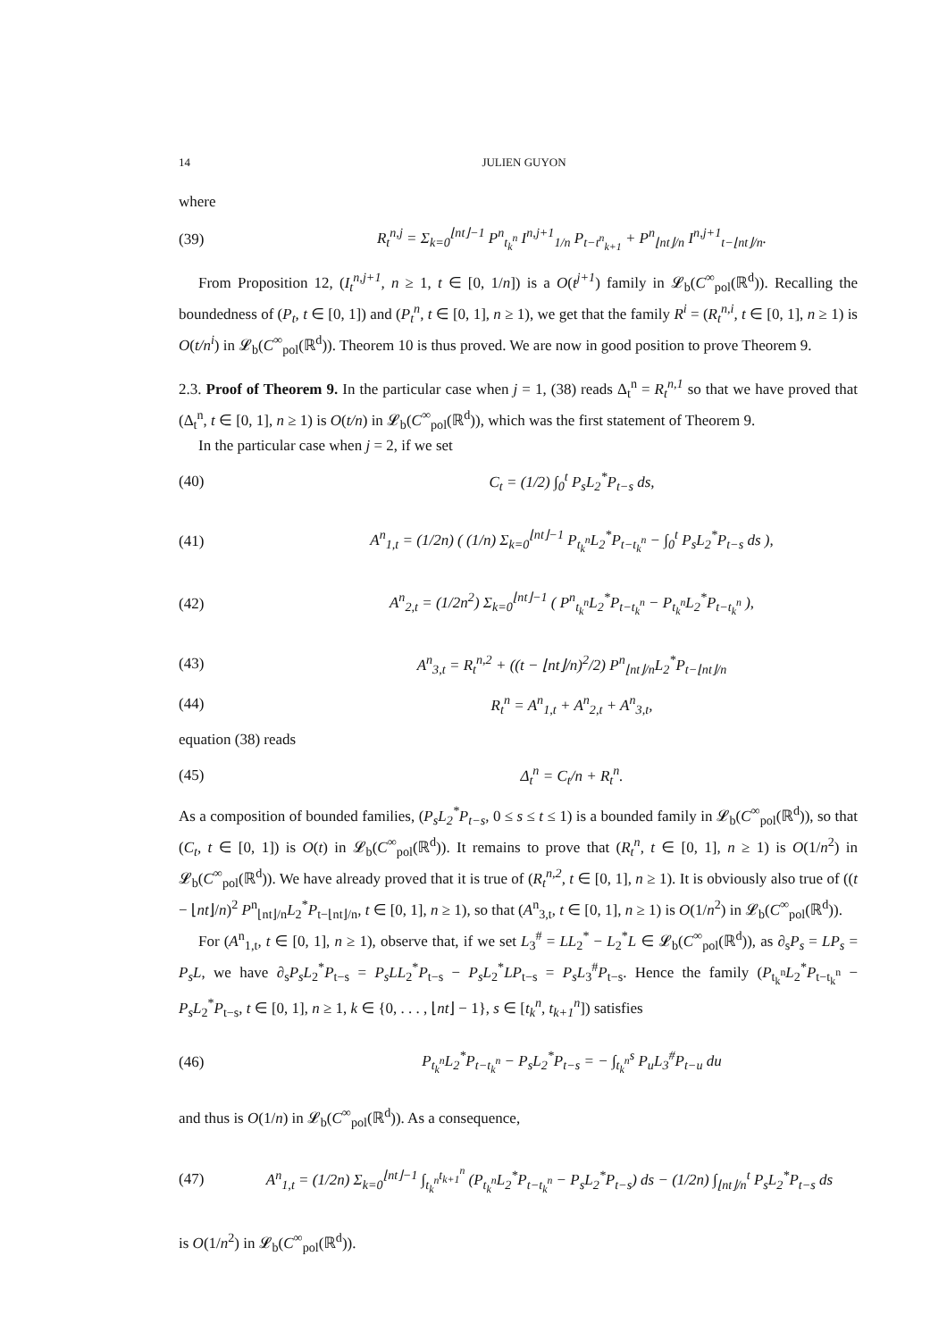14 JULIEN GUYON
where
(39) R<sub>t</sub><sup>n,j</sup> = Σ<sub>k=0</sub><sup>⌊nt⌋−1</sup> P<sup>n</sup><sub>t<sub>k</sub><sup>n</sup></sub> I<sup>n,j+1</sup><sub>1/n</sub> P<sub>t−t<sup>n</sup><sub>k+1</sub></sub> + P<sup>n</sup><sub>⌊nt⌋/n</sub> I<sup>n,j+1</sup><sub>t−⌊nt⌋/n</sub>.
From Proposition 12, (I<sub>t</sub><sup>n,j+1</sup>, n ≥ 1, t ∈ [0, 1/n]) is a O(t<sup>j+1</sup>) family in 𝓛<sub>b</sub>(C<sup>∞</sup><sub>pol</sub>(ℝ<sup>d</sup>)). Recalling the boundedness of (P<sub>t</sub>, t ∈ [0, 1]) and (P<sub>t</sub><sup>n</sup>, t ∈ [0, 1], n ≥ 1), we get that the family R<sup>i</sup> = (R<sub>t</sub><sup>n,i</sup>, t ∈ [0, 1], n ≥ 1) is O(t/n<sup>i</sup>) in 𝓛<sub>b</sub>(C<sup>∞</sup><sub>pol</sub>(ℝ<sup>d</sup>)). Theorem 10 is thus proved. We are now in good position to prove Theorem 9.
2.3. Proof of Theorem 9. In the particular case when j = 1, (38) reads Δ<sub>t</sub><sup>n</sup> = R<sub>t</sub><sup>n,1</sup> so that we have proved that (Δ<sub>t</sub><sup>n</sup>, t ∈ [0, 1], n ≥ 1) is O(t/n) in 𝓛<sub>b</sub>(C<sup>∞</sup><sub>pol</sub>(ℝ<sup>d</sup>)), which was the first statement of Theorem 9.
In the particular case when j = 2, if we set
(40) C<sub>t</sub> = (1/2) ∫<sub>0</sub><sup>t</sup> P<sub>s</sub>L<sub>2</sub><sup>*</sup>P<sub>t−s</sub> ds,
(41) A<sup>n</sup><sub>1,t</sub> = (1/2n) ( (1/n) Σ<sub>k=0</sub><sup>⌊nt⌋−1</sup> P<sub>t<sub>k</sub><sup>n</sup></sub>L<sub>2</sub><sup>*</sup>P<sub>t−t<sub>k</sub><sup>n</sup></sub> − ∫<sub>0</sub><sup>t</sup> P<sub>s</sub>L<sub>2</sub><sup>*</sup>P<sub>t−s</sub> ds ),
(42) A<sup>n</sup><sub>2,t</sub> = (1/2n<sup>2</sup>) Σ<sub>k=0</sub><sup>⌊nt⌋−1</sup> ( P<sup>n</sup><sub>t<sub>k</sub><sup>n</sup></sub>L<sub>2</sub><sup>*</sup>P<sub>t−t<sub>k</sub><sup>n</sup></sub> − P<sub>t<sub>k</sub><sup>n</sup></sub>L<sub>2</sub><sup>*</sup>P<sub>t−t<sub>k</sub><sup>n</sup></sub> ),
(43) A<sup>n</sup><sub>3,t</sub> = R<sub>t</sub><sup>n,2</sup> + ((t − ⌊nt⌋/n)<sup>2</sup>/2) P<sup>n</sup><sub>⌊nt⌋/n</sub>L<sub>2</sub><sup>*</sup>P<sub>t−⌊nt⌋/n</sub>
(44) R<sub>t</sub><sup>n</sup> = A<sup>n</sup><sub>1,t</sub> + A<sup>n</sup><sub>2,t</sub> + A<sup>n</sup><sub>3,t</sub>,
equation (38) reads
(45) Δ<sub>t</sub><sup>n</sup> = C<sub>t</sub>/n + R<sub>t</sub><sup>n</sup>.
As a composition of bounded families, (P<sub>s</sub>L<sub>2</sub><sup>*</sup>P<sub>t−s</sub>, 0 ≤ s ≤ t ≤ 1) is a bounded family in 𝓛<sub>b</sub>(C<sup>∞</sup><sub>pol</sub>(ℝ<sup>d</sup>)), so that (C<sub>t</sub>, t ∈ [0, 1]) is O(t) in 𝓛<sub>b</sub>(C<sup>∞</sup><sub>pol</sub>(ℝ<sup>d</sup>)). It remains to prove that (R<sub>t</sub><sup>n</sup>, t ∈ [0, 1], n ≥ 1) is O(1/n<sup>2</sup>) in 𝓛<sub>b</sub>(C<sup>∞</sup><sub>pol</sub>(ℝ<sup>d</sup>)). We have already proved that it is true of (R<sub>t</sub><sup>n,2</sup>, t ∈ [0, 1], n ≥ 1). It is obviously also true of ((t − ⌊nt⌋/n)<sup>2</sup> P<sup>n</sup><sub>⌊nt⌋/n</sub>L<sub>2</sub><sup>*</sup>P<sub>t−⌊nt⌋/n</sub>, t ∈ [0, 1], n ≥ 1), so that (A<sup>n</sup><sub>3,t</sub>, t ∈ [0, 1], n ≥ 1) is O(1/n<sup>2</sup>) in 𝓛<sub>b</sub>(C<sup>∞</sup><sub>pol</sub>(ℝ<sup>d</sup>)).
For (A<sup>n</sup><sub>1,t</sub>, t ∈ [0, 1], n ≥ 1), observe that, if we set L<sub>3</sub><sup>#</sup> = LL<sub>2</sub><sup>*</sup> − L<sub>2</sub><sup>*</sup>L ∈ 𝓛<sub>b</sub>(C<sup>∞</sup><sub>pol</sub>(ℝ<sup>d</sup>)), as ∂<sub>s</sub>P<sub>s</sub> = LP<sub>s</sub> = P<sub>s</sub>L, we have ∂<sub>s</sub>P<sub>s</sub>L<sub>2</sub><sup>*</sup>P<sub>t−s</sub> = P<sub>s</sub>LL<sub>2</sub><sup>*</sup>P<sub>t−s</sub> − P<sub>s</sub>L<sub>2</sub><sup>*</sup>LP<sub>t−s</sub> = P<sub>s</sub>L<sub>3</sub><sup>#</sup>P<sub>t−s</sub>. Hence the family (P<sub>t<sub>k</sub><sup>n</sup></sub>L<sub>2</sub><sup>*</sup>P<sub>t−t<sub>k</sub><sup>n</sup></sub> − P<sub>s</sub>L<sub>2</sub><sup>*</sup>P<sub>t−s</sub>, t ∈ [0, 1], n ≥ 1, k ∈ {0, . . . , ⌊nt⌋ − 1}, s ∈ [t<sub>k</sub><sup>n</sup>, t<sub>k+1</sub><sup>n</sup>]) satisfies
(46) P<sub>t<sub>k</sub><sup>n</sup></sub>L<sub>2</sub><sup>*</sup>P<sub>t−t<sub>k</sub><sup>n</sup></sub> − P<sub>s</sub>L<sub>2</sub><sup>*</sup>P<sub>t−s</sub> = − ∫<sub>t<sub>k</sub><sup>n</sup></sub><sup>s</sup> P<sub>u</sub>L<sub>3</sub><sup>#</sup>P<sub>t−u</sub> du
and thus is O(1/n) in 𝓛<sub>b</sub>(C<sup>∞</sup><sub>pol</sub>(ℝ<sup>d</sup>)). As a consequence,
(47) A<sup>n</sup><sub>1,t</sub> = (1/2n) Σ<sub>k=0</sub><sup>⌊nt⌋−1</sup> ∫<sub>t<sub>k</sub><sup>n</sup></sub><sup>t<sub>k+1</sub><sup>n</sup></sup> (P<sub>t<sub>k</sub><sup>n</sup></sub>L<sub>2</sub><sup>*</sup>P<sub>t−t<sub>k</sub><sup>n</sup></sub> − P<sub>s</sub>L<sub>2</sub><sup>*</sup>P<sub>t−s</sub>) ds − (1/2n) ∫<sub>⌊nt⌋/n</sub><sup>t</sup> P<sub>s</sub>L<sub>2</sub><sup>*</sup>P<sub>t−s</sub> ds
is O(1/n<sup>2</sup>) in 𝓛<sub>b</sub>(C<sup>∞</sup><sub>pol</sub>(ℝ<sup>d</sup>)).